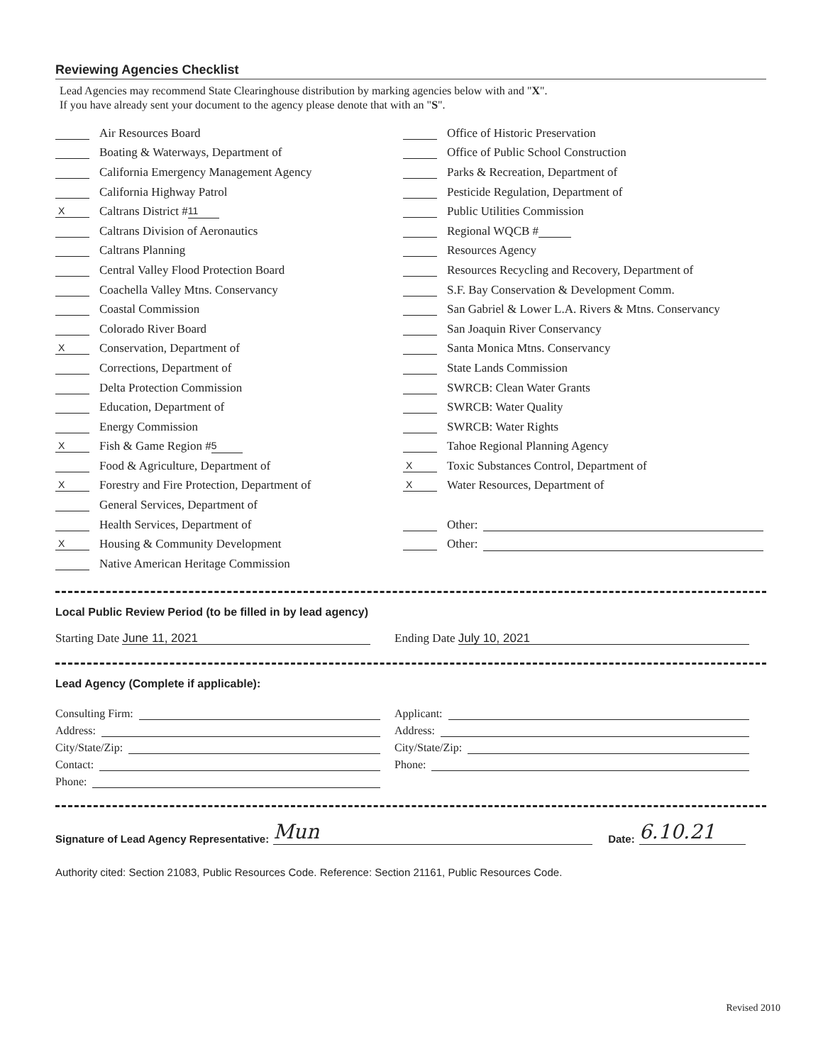Reviewing Agencies Checklist
Lead Agencies may recommend State Clearinghouse distribution by marking agencies below with and "X".
If you have already sent your document to the agency please denote that with an "S".
Air Resources Board
Boating & Waterways, Department of
California Emergency Management Agency
California Highway Patrol
X Caltrans District # 11
Caltrans Division of Aeronautics
Caltrans Planning
Central Valley Flood Protection Board
Coachella Valley Mtns. Conservancy
Coastal Commission
Colorado River Board
X Conservation, Department of
Corrections, Department of
Delta Protection Commission
Education, Department of
Energy Commission
X Fish & Game Region # 5
Food & Agriculture, Department of
X Forestry and Fire Protection, Department of
General Services, Department of
Health Services, Department of
X Housing & Community Development
Native American Heritage Commission
Office of Historic Preservation
Office of Public School Construction
Parks & Recreation, Department of
Pesticide Regulation, Department of
Public Utilities Commission
Regional WQCB #
Resources Agency
Resources Recycling and Recovery, Department of
S.F. Bay Conservation & Development Comm.
San Gabriel & Lower L.A. Rivers & Mtns. Conservancy
San Joaquin River Conservancy
Santa Monica Mtns. Conservancy
State Lands Commission
SWRCB: Clean Water Grants
SWRCB: Water Quality
SWRCB: Water Rights
Tahoe Regional Planning Agency
X Toxic Substances Control, Department of
X Water Resources, Department of
Other:
Other:
Local Public Review Period (to be filled in by lead agency)
Starting Date June 11, 2021
Ending Date July 10, 2021
Lead Agency (Complete if applicable):
Consulting Firm:
Address:
City/State/Zip:
Contact:
Phone:
Applicant:
Address:
City/State/Zip:
Phone:
Signature of Lead Agency Representative: Mun Date: 6.10.21
Authority cited: Section 21083, Public Resources Code. Reference: Section 21161, Public Resources Code.
Revised 2010